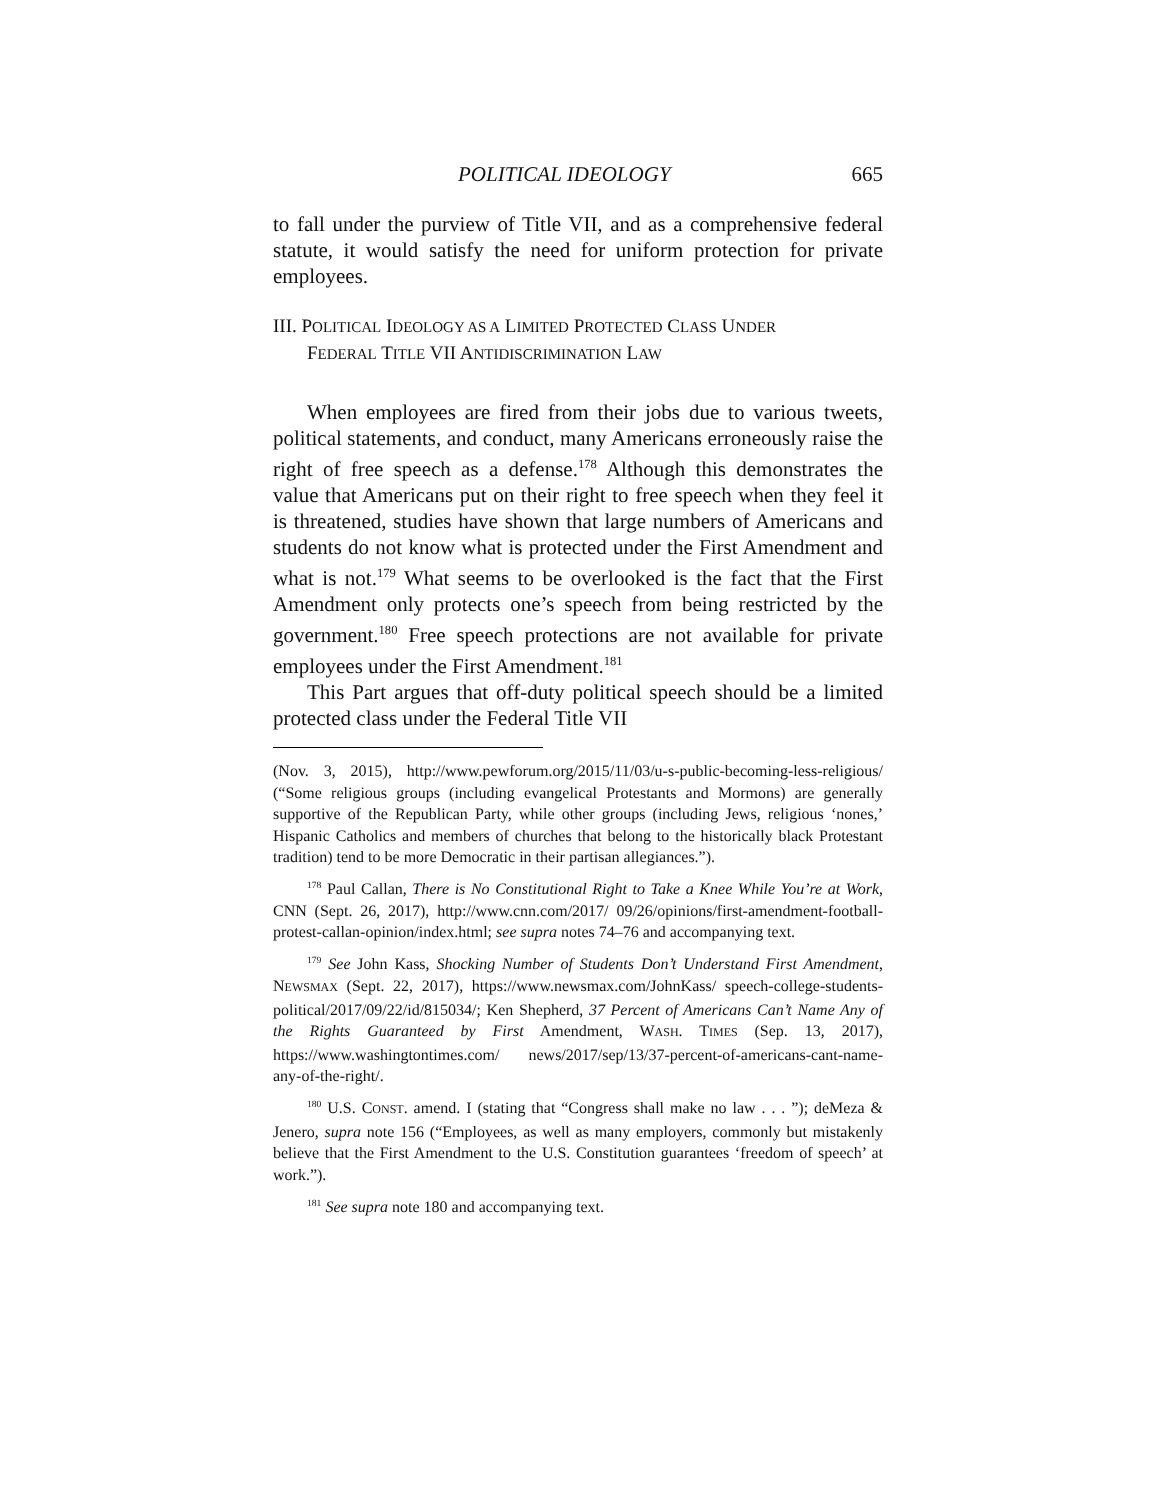POLITICAL IDEOLOGY 665
to fall under the purview of Title VII, and as a comprehensive federal statute, it would satisfy the need for uniform protection for private employees.
III. POLITICAL IDEOLOGY AS A LIMITED PROTECTED CLASS UNDER
FEDERAL TITLE VII ANTIDISCRIMINATION LAW
When employees are fired from their jobs due to various tweets, political statements, and conduct, many Americans erroneously raise the right of free speech as a defense.<sup>178</sup> Although this demonstrates the value that Americans put on their right to free speech when they feel it is threatened, studies have shown that large numbers of Americans and students do not know what is protected under the First Amendment and what is not.<sup>179</sup> What seems to be overlooked is the fact that the First Amendment only protects one’s speech from being restricted by the government.<sup>180</sup> Free speech protections are not available for private employees under the First Amendment.<sup>181</sup>
This Part argues that off-duty political speech should be a limited protected class under the Federal Title VII
(Nov. 3, 2015), http://www.pewforum.org/2015/11/03/u-s-public-becoming-less-religious/ (“Some religious groups (including evangelical Protestants and Mormons) are generally supportive of the Republican Party, while other groups (including Jews, religious ‘nones,’ Hispanic Catholics and members of churches that belong to the historically black Protestant tradition) tend to be more Democratic in their partisan allegiances.”).
<sup>178</sup> Paul Callan, There is No Constitutional Right to Take a Knee While You’re at Work, CNN (Sept. 26, 2017), http://www.cnn.com/2017/ 09/26/opinions/first-amendment-football-protest-callan-opinion/index.html; see supra notes 74–76 and accompanying text.
<sup>179</sup> See John Kass, Shocking Number of Students Don’t Understand First Amendment, NEWSMAX (Sept. 22, 2017), https://www.newsmax.com/JohnKass/ speech-college-students-political/2017/09/22/id/815034/; Ken Shepherd, 37 Percent of Americans Can’t Name Any of the Rights Guaranteed by First Amendment, WASH. TIMES (Sep. 13, 2017), https://www.washingtontimes.com/ news/2017/sep/13/37-percent-of-americans-cant-name-any-of-the-right/.
<sup>180</sup> U.S. CONST. amend. I (stating that “Congress shall make no law . . . ”); deMeza & Jenero, supra note 156 (“Employees, as well as many employers, commonly but mistakenly believe that the First Amendment to the U.S. Constitution guarantees ‘freedom of speech’ at work.”).
<sup>181</sup> See supra note 180 and accompanying text.